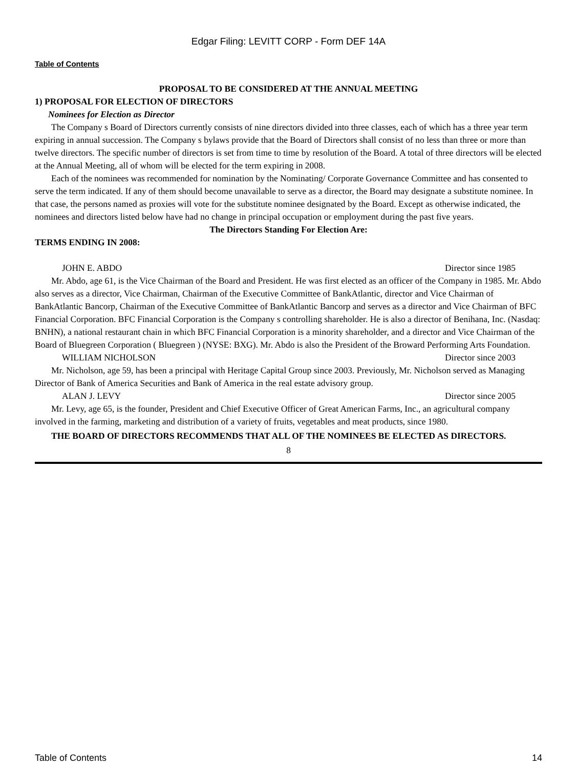Edgar Filing: LEVITT CORP - Form DEF 14A
Table of Contents
PROPOSAL TO BE CONSIDERED AT THE ANNUAL MEETING
1) PROPOSAL FOR ELECTION OF DIRECTORS
Nominees for Election as Director
The Company s Board of Directors currently consists of nine directors divided into three classes, each of which has a three year term expiring in annual succession. The Company s bylaws provide that the Board of Directors shall consist of no less than three or more than twelve directors. The specific number of directors is set from time to time by resolution of the Board. A total of three directors will be elected at the Annual Meeting, all of whom will be elected for the term expiring in 2008.
Each of the nominees was recommended for nomination by the Nominating/ Corporate Governance Committee and has consented to serve the term indicated. If any of them should become unavailable to serve as a director, the Board may designate a substitute nominee. In that case, the persons named as proxies will vote for the substitute nominee designated by the Board. Except as otherwise indicated, the nominees and directors listed below have had no change in principal occupation or employment during the past five years.
The Directors Standing For Election Are:
TERMS ENDING IN 2008:
JOHN E. ABDO Director since 1985
Mr. Abdo, age 61, is the Vice Chairman of the Board and President. He was first elected as an officer of the Company in 1985. Mr. Abdo also serves as a director, Vice Chairman, Chairman of the Executive Committee of BankAtlantic, director and Vice Chairman of BankAtlantic Bancorp, Chairman of the Executive Committee of BankAtlantic Bancorp and serves as a director and Vice Chairman of BFC Financial Corporation. BFC Financial Corporation is the Company s controlling shareholder. He is also a director of Benihana, Inc. (Nasdaq: BNHN), a national restaurant chain in which BFC Financial Corporation is a minority shareholder, and a director and Vice Chairman of the Board of Bluegreen Corporation ( Bluegreen ) (NYSE: BXG). Mr. Abdo is also the President of the Broward Performing Arts Foundation.
WILLIAM NICHOLSON Director since 2003
Mr. Nicholson, age 59, has been a principal with Heritage Capital Group since 2003. Previously, Mr. Nicholson served as Managing Director of Bank of America Securities and Bank of America in the real estate advisory group.
ALAN J. LEVY Director since 2005
Mr. Levy, age 65, is the founder, President and Chief Executive Officer of Great American Farms, Inc., an agricultural company involved in the farming, marketing and distribution of a variety of fruits, vegetables and meat products, since 1980.
THE BOARD OF DIRECTORS RECOMMENDS THAT ALL OF THE NOMINEES BE ELECTED AS DIRECTORS.
8
Table of Contents 14